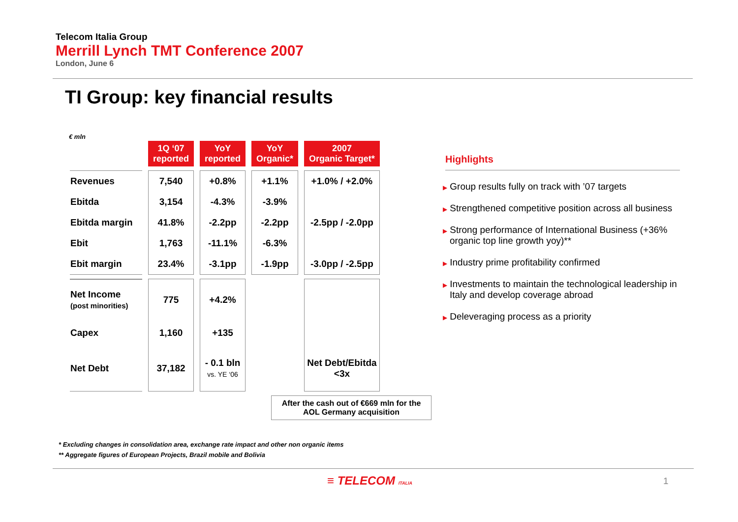Telecom Italia Group
Merrill Lynch TMT Conference 2007
London, June 6
TI Group: key financial results
€ mln
| | 1Q ‘07 reported | YoY reported | YoY Organic* | 2007 Organic Target* |
| --- | --- | --- | --- | --- |
| Revenues | 7,540 | +0.8% | +1.1% | +1.0% / +2.0% |
| Ebitda | 3,154 | -4.3% | -3.9% | |
| Ebitda margin | 41.8% | -2.2pp | -2.2pp | -2.5pp / -2.0pp |
| Ebit | 1,763 | -11.1% | -6.3% | |
| Ebit margin | 23.4% | -3.1pp | -1.9pp | -3.0pp / -2.5pp |
| Net Income (post minorities) | 775 | +4.2% | | |
| Capex | 1,160 | +135 | | |
| Net Debt | 37,182 | - 0.1 bln vs. YE ‘06 | | Net Debt/Ebitda <3x |
After the cash out of €669 mln for the
AOL Germany acquisition
Highlights
▶ Group results fully on track with ’07 targets
▶ Strengthened competitive position across all business
▶ Strong performance of International Business (+36% organic top line growth yoy)**
▶ Industry prime profitability confirmed
▶ Investments to maintain the technological leadership in Italy and develop coverage abroad
▶ Deleveraging process as a priority
* Excluding changes in consolidation area, exchange rate impact and other non organic items
** Aggregate figures of European Projects, Brazil mobile and Bolivia
≡ TELECOM ITALIA 1